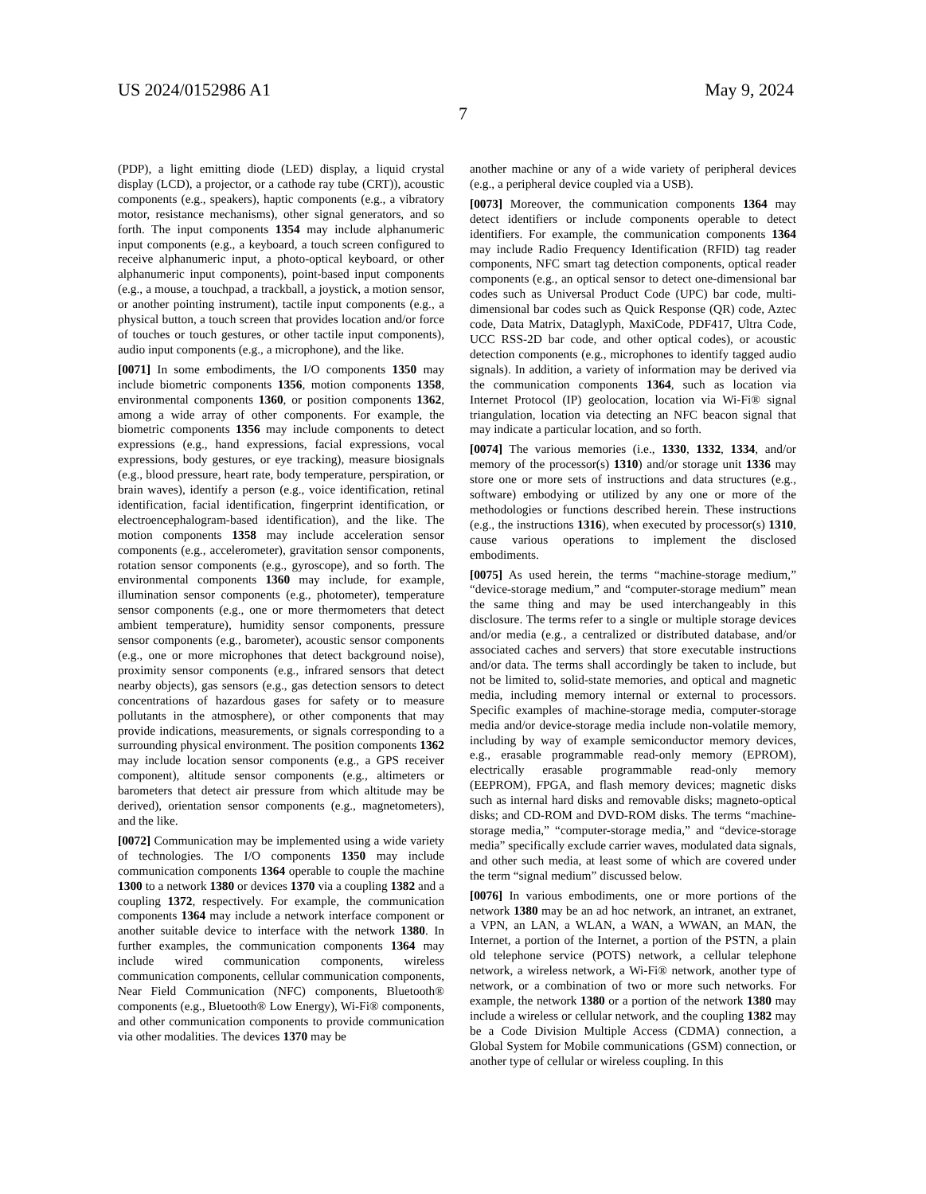US 2024/0152986 A1 May 9, 2024
7
(PDP), a light emitting diode (LED) display, a liquid crystal display (LCD), a projector, or a cathode ray tube (CRT)), acoustic components (e.g., speakers), haptic components (e.g., a vibratory motor, resistance mechanisms), other signal generators, and so forth. The input components 1354 may include alphanumeric input components (e.g., a keyboard, a touch screen configured to receive alphanumeric input, a photo-optical keyboard, or other alphanumeric input components), point-based input components (e.g., a mouse, a touchpad, a trackball, a joystick, a motion sensor, or another pointing instrument), tactile input components (e.g., a physical button, a touch screen that provides location and/or force of touches or touch gestures, or other tactile input components), audio input components (e.g., a microphone), and the like.
[0071] In some embodiments, the I/O components 1350 may include biometric components 1356, motion components 1358, environmental components 1360, or position components 1362, among a wide array of other components. For example, the biometric components 1356 may include components to detect expressions (e.g., hand expressions, facial expressions, vocal expressions, body gestures, or eye tracking), measure biosignals (e.g., blood pressure, heart rate, body temperature, perspiration, or brain waves), identify a person (e.g., voice identification, retinal identification, facial identification, fingerprint identification, or electroencephalogram-based identification), and the like. The motion components 1358 may include acceleration sensor components (e.g., accelerometer), gravitation sensor components, rotation sensor components (e.g., gyroscope), and so forth. The environmental components 1360 may include, for example, illumination sensor components (e.g., photometer), temperature sensor components (e.g., one or more thermometers that detect ambient temperature), humidity sensor components, pressure sensor components (e.g., barometer), acoustic sensor components (e.g., one or more microphones that detect background noise), proximity sensor components (e.g., infrared sensors that detect nearby objects), gas sensors (e.g., gas detection sensors to detect concentrations of hazardous gases for safety or to measure pollutants in the atmosphere), or other components that may provide indications, measurements, or signals corresponding to a surrounding physical environment. The position components 1362 may include location sensor components (e.g., a GPS receiver component), altitude sensor components (e.g., altimeters or barometers that detect air pressure from which altitude may be derived), orientation sensor components (e.g., magnetometers), and the like.
[0072] Communication may be implemented using a wide variety of technologies. The I/O components 1350 may include communication components 1364 operable to couple the machine 1300 to a network 1380 or devices 1370 via a coupling 1382 and a coupling 1372, respectively. For example, the communication components 1364 may include a network interface component or another suitable device to interface with the network 1380. In further examples, the communication components 1364 may include wired communication components, wireless communication components, cellular communication components, Near Field Communication (NFC) components, Bluetooth® components (e.g., Bluetooth® Low Energy), Wi-Fi® components, and other communication components to provide communication via other modalities. The devices 1370 may be
another machine or any of a wide variety of peripheral devices (e.g., a peripheral device coupled via a USB).
[0073] Moreover, the communication components 1364 may detect identifiers or include components operable to detect identifiers. For example, the communication components 1364 may include Radio Frequency Identification (RFID) tag reader components, NFC smart tag detection components, optical reader components (e.g., an optical sensor to detect one-dimensional bar codes such as Universal Product Code (UPC) bar code, multi-dimensional bar codes such as Quick Response (QR) code, Aztec code, Data Matrix, Dataglyph, MaxiCode, PDF417, Ultra Code, UCC RSS-2D bar code, and other optical codes), or acoustic detection components (e.g., microphones to identify tagged audio signals). In addition, a variety of information may be derived via the communication components 1364, such as location via Internet Protocol (IP) geolocation, location via Wi-Fi® signal triangulation, location via detecting an NFC beacon signal that may indicate a particular location, and so forth.
[0074] The various memories (i.e., 1330, 1332, 1334, and/or memory of the processor(s) 1310) and/or storage unit 1336 may store one or more sets of instructions and data structures (e.g., software) embodying or utilized by any one or more of the methodologies or functions described herein. These instructions (e.g., the instructions 1316), when executed by processor(s) 1310, cause various operations to implement the disclosed embodiments.
[0075] As used herein, the terms “machine-storage medium,” “device-storage medium,” and “computer-storage medium” mean the same thing and may be used interchangeably in this disclosure. The terms refer to a single or multiple storage devices and/or media (e.g., a centralized or distributed database, and/or associated caches and servers) that store executable instructions and/or data. The terms shall accordingly be taken to include, but not be limited to, solid-state memories, and optical and magnetic media, including memory internal or external to processors. Specific examples of machine-storage media, computer-storage media and/or device-storage media include non-volatile memory, including by way of example semiconductor memory devices, e.g., erasable programmable read-only memory (EPROM), electrically erasable programmable read-only memory (EEPROM), FPGA, and flash memory devices; magnetic disks such as internal hard disks and removable disks; magneto-optical disks; and CD-ROM and DVD-ROM disks. The terms “machine-storage media,” “computer-storage media,” and “device-storage media” specifically exclude carrier waves, modulated data signals, and other such media, at least some of which are covered under the term “signal medium” discussed below.
[0076] In various embodiments, one or more portions of the network 1380 may be an ad hoc network, an intranet, an extranet, a VPN, an LAN, a WLAN, a WAN, a WWAN, an MAN, the Internet, a portion of the Internet, a portion of the PSTN, a plain old telephone service (POTS) network, a cellular telephone network, a wireless network, a Wi-Fi® network, another type of network, or a combination of two or more such networks. For example, the network 1380 or a portion of the network 1380 may include a wireless or cellular network, and the coupling 1382 may be a Code Division Multiple Access (CDMA) connection, a Global System for Mobile communications (GSM) connection, or another type of cellular or wireless coupling. In this